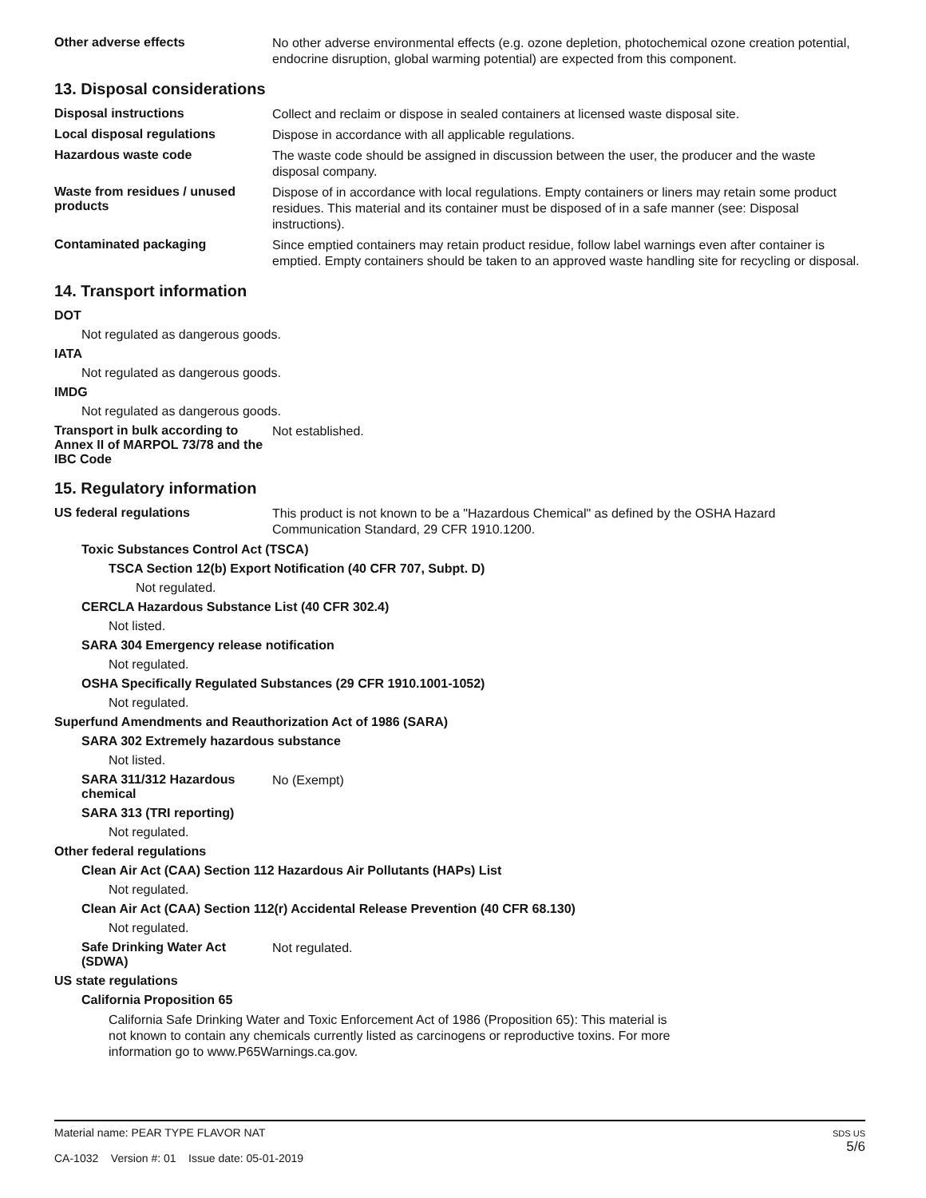Other adverse effects
No other adverse environmental effects (e.g. ozone depletion, photochemical ozone creation potential, endocrine disruption, global warming potential) are expected from this component.
13. Disposal considerations
Disposal instructions
Collect and reclaim or dispose in sealed containers at licensed waste disposal site.
Local disposal regulations
Dispose in accordance with all applicable regulations.
Hazardous waste code
The waste code should be assigned in discussion between the user, the producer and the waste disposal company.
Waste from residues / unused products
Dispose of in accordance with local regulations. Empty containers or liners may retain some product residues. This material and its container must be disposed of in a safe manner (see: Disposal instructions).
Contaminated packaging
Since emptied containers may retain product residue, follow label warnings even after container is emptied. Empty containers should be taken to an approved waste handling site for recycling or disposal.
14. Transport information
DOT
Not regulated as dangerous goods.
IATA
Not regulated as dangerous goods.
IMDG
Not regulated as dangerous goods.
Transport in bulk according to Annex II of MARPOL 73/78 and the IBC Code
Not established.
15. Regulatory information
US federal regulations
This product is not known to be a "Hazardous Chemical" as defined by the OSHA Hazard Communication Standard, 29 CFR 1910.1200.
Toxic Substances Control Act (TSCA)
TSCA Section 12(b) Export Notification (40 CFR 707, Subpt. D)
Not regulated.
CERCLA Hazardous Substance List (40 CFR 302.4)
Not listed.
SARA 304 Emergency release notification
Not regulated.
OSHA Specifically Regulated Substances (29 CFR 1910.1001-1052)
Not regulated.
Superfund Amendments and Reauthorization Act of 1986 (SARA)
SARA 302 Extremely hazardous substance
Not listed.
SARA 311/312 Hazardous chemical
No (Exempt)
SARA 313 (TRI reporting)
Not regulated.
Other federal regulations
Clean Air Act (CAA) Section 112 Hazardous Air Pollutants (HAPs) List
Not regulated.
Clean Air Act (CAA) Section 112(r) Accidental Release Prevention (40 CFR 68.130)
Not regulated.
Safe Drinking Water Act (SDWA)
Not regulated.
US state regulations
California Proposition 65
California Safe Drinking Water and Toxic Enforcement Act of 1986 (Proposition 65): This material is not known to contain any chemicals currently listed as carcinogens or reproductive toxins. For more information go to www.P65Warnings.ca.gov.
Material name: PEAR TYPE FLAVOR NAT
CA-1032 Version #: 01 Issue date: 05-01-2019
SDS US
5/6